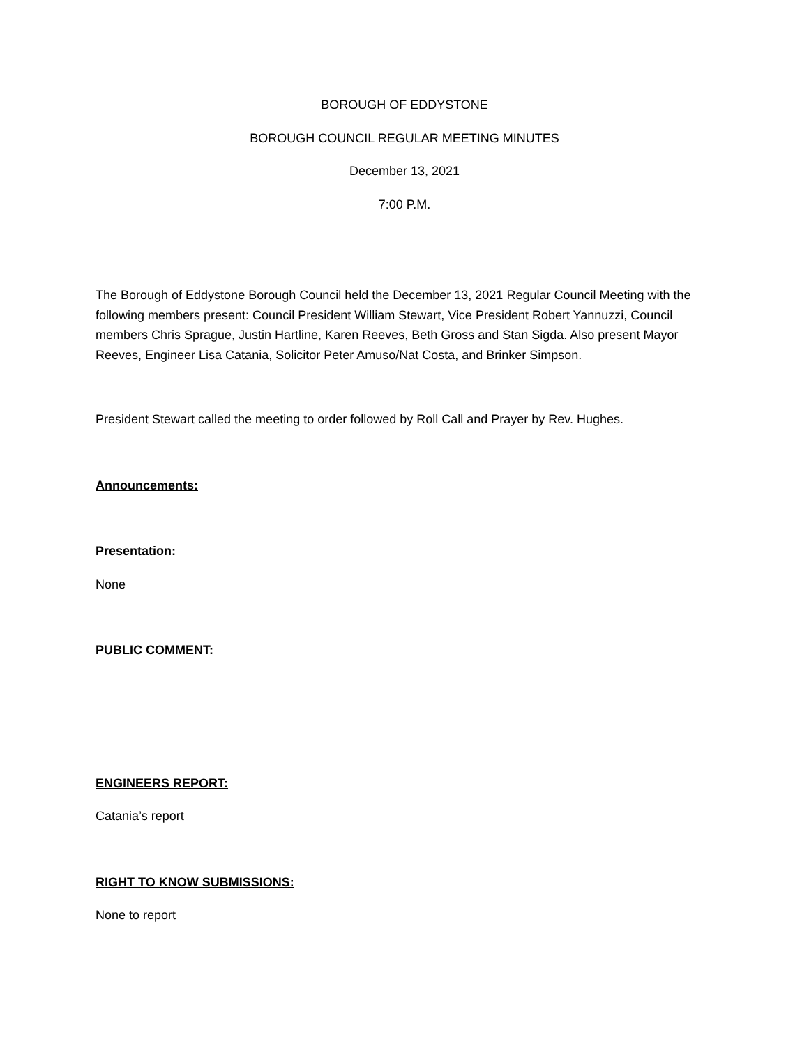BOROUGH OF EDDYSTONE
BOROUGH COUNCIL REGULAR MEETING MINUTES
December 13, 2021
7:00 P.M.
The Borough of Eddystone Borough Council held the December 13, 2021 Regular Council Meeting with the following members present: Council President William Stewart, Vice President Robert Yannuzzi, Council members Chris Sprague, Justin Hartline, Karen Reeves, Beth Gross and Stan Sigda. Also present Mayor Reeves, Engineer Lisa Catania, Solicitor Peter Amuso/Nat Costa, and Brinker Simpson.
President Stewart called the meeting to order followed by Roll Call and Prayer by Rev. Hughes.
Announcements:
Presentation:
None
PUBLIC COMMENT:
ENGINEERS REPORT:
Catania’s report
RIGHT TO KNOW SUBMISSIONS:
None to report